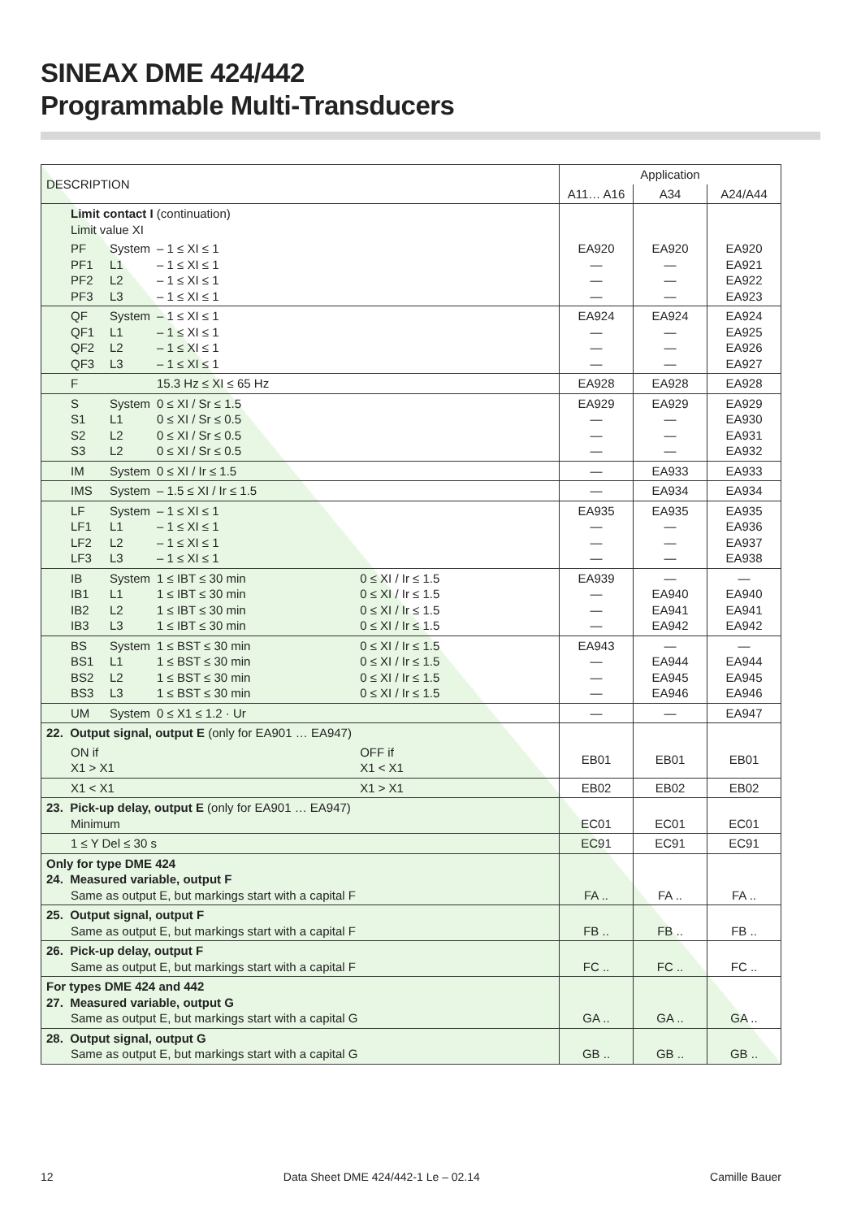SINEAX DME 424/442
Programmable Multi-Transducers
| DESCRIPTION | Application | | |
| --- | --- | --- | --- |
| | A11… A16 | A34 | A24/A44 |
| Limit contact I (continuation) Limit value XI | | | |
| PF System – 1 ≤ XI ≤ 1 PF1 L1 – 1 ≤ XI ≤ 1 PF2 L2 – 1 ≤ XI ≤ 1 PF3 L3 – 1 ≤ XI ≤ 1 | EA920 — — — | EA920 — — — | EA920 EA921 EA922 EA923 |
| QF System – 1 ≤ XI ≤ 1 QF1 L1 – 1 ≤ XI ≤ 1 QF2 L2 – 1 ≤ XI ≤ 1 QF3 L3 – 1 ≤ XI ≤ 1 | EA924 — — — | EA924 — — — | EA924 EA925 EA926 EA927 |
| F 15.3 Hz ≤ XI ≤ 65 Hz | EA928 | EA928 | EA928 |
| S System 0 ≤ XI / Sr ≤ 1.5 S1 L1 0 ≤ XI / Sr ≤ 0.5 S2 L2 0 ≤ XI / Sr ≤ 0.5 S3 L2 0 ≤ XI / Sr ≤ 0.5 | EA929 — — — | EA929 — — — | EA929 EA930 EA931 EA932 |
| IM System 0 ≤ XI / Ir ≤ 1.5 | — | EA933 | EA933 |
| IMS System – 1.5 ≤ XI / Ir ≤ 1.5 | — | EA934 | EA934 |
| LF System – 1 ≤ XI ≤ 1 LF1 L1 – 1 ≤ XI ≤ 1 LF2 L2 – 1 ≤ XI ≤ 1 LF3 L3 – 1 ≤ XI ≤ 1 | EA935 — — — | EA935 — — — | EA935 EA936 EA937 EA938 |
| IB System 1 ≤ IBT ≤ 30 min 0 ≤ XI / Ir ≤ 1.5 IB1 L1 1 ≤ IBT ≤ 30 min 0 ≤ XI / Ir ≤ 1.5 IB2 L2 1 ≤ IBT ≤ 30 min 0 ≤ XI / Ir ≤ 1.5 IB3 L3 1 ≤ IBT ≤ 30 min 0 ≤ XI / Ir ≤ 1.5 | EA939 — — — | — EA940 EA941 EA942 | — EA940 EA941 EA942 |
| BS System 1 ≤ BST ≤ 30 min 0 ≤ XI / Ir ≤ 1.5 BS1 L1 1 ≤ BST ≤ 30 min 0 ≤ XI / Ir ≤ 1.5 BS2 L2 1 ≤ BST ≤ 30 min 0 ≤ XI / Ir ≤ 1.5 BS3 L3 1 ≤ BST ≤ 30 min 0 ≤ XI / Ir ≤ 1.5 | EA943 — — — | — EA944 EA945 EA946 | — EA944 EA945 EA946 |
| UM System 0 ≤ X1 ≤ 1.2 · Ur | — | — | EA947 |
| 22. Output signal, output E (only for EA901 … EA947) | | | |
| ON if OFF if X1 > X1 X1 < X1 | EB01 | EB01 | EB01 |
| X1 < X1 X1 > X1 | EB02 | EB02 | EB02 |
| 23. Pick-up delay, output E (only for EA901 … EA947) Minimum | EC01 | EC01 | EC01 |
| 1 ≤ Y Del ≤ 30 s | EC91 | EC91 | EC91 |
| Only for type DME 424 24. Measured variable, output F Same as output E, but markings start with a capital F | FA .. | FA .. | FA .. |
| 25. Output signal, output F Same as output E, but markings start with a capital F | FB .. | FB .. | FB .. |
| 26. Pick-up delay, output F Same as output E, but markings start with a capital F | FC .. | FC .. | FC .. |
| For types DME 424 and 442 27. Measured variable, output G Same as output E, but markings start with a capital G | GA .. | GA .. | GA .. |
| 28. Output signal, output G Same as output E, but markings start with a capital G | GB .. | GB .. | GB .. |
12 Data Sheet DME 424/442-1 Le – 02.14 Camille Bauer